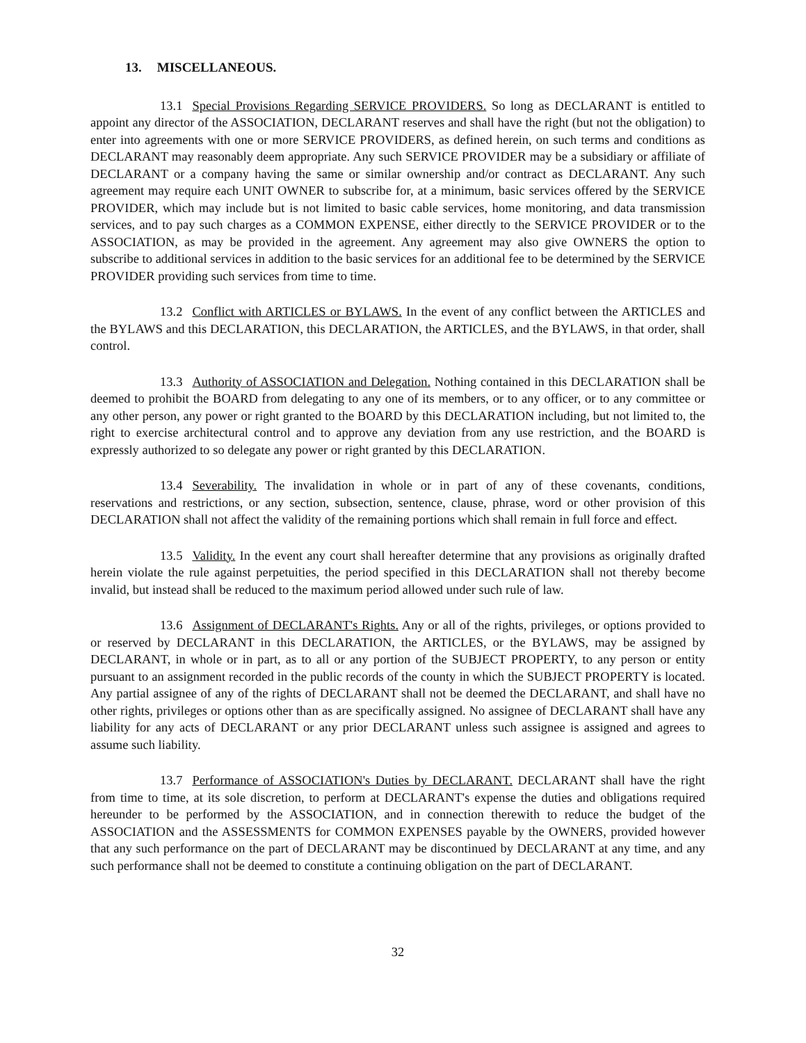13. MISCELLANEOUS.
13.1 Special Provisions Regarding SERVICE PROVIDERS. So long as DECLARANT is entitled to appoint any director of the ASSOCIATION, DECLARANT reserves and shall have the right (but not the obligation) to enter into agreements with one or more SERVICE PROVIDERS, as defined herein, on such terms and conditions as DECLARANT may reasonably deem appropriate. Any such SERVICE PROVIDER may be a subsidiary or affiliate of DECLARANT or a company having the same or similar ownership and/or contract as DECLARANT. Any such agreement may require each UNIT OWNER to subscribe for, at a minimum, basic services offered by the SERVICE PROVIDER, which may include but is not limited to basic cable services, home monitoring, and data transmission services, and to pay such charges as a COMMON EXPENSE, either directly to the SERVICE PROVIDER or to the ASSOCIATION, as may be provided in the agreement. Any agreement may also give OWNERS the option to subscribe to additional services in addition to the basic services for an additional fee to be determined by the SERVICE PROVIDER providing such services from time to time.
13.2 Conflict with ARTICLES or BYLAWS. In the event of any conflict between the ARTICLES and the BYLAWS and this DECLARATION, this DECLARATION, the ARTICLES, and the BYLAWS, in that order, shall control.
13.3 Authority of ASSOCIATION and Delegation. Nothing contained in this DECLARATION shall be deemed to prohibit the BOARD from delegating to any one of its members, or to any officer, or to any committee or any other person, any power or right granted to the BOARD by this DECLARATION including, but not limited to, the right to exercise architectural control and to approve any deviation from any use restriction, and the BOARD is expressly authorized to so delegate any power or right granted by this DECLARATION.
13.4 Severability. The invalidation in whole or in part of any of these covenants, conditions, reservations and restrictions, or any section, subsection, sentence, clause, phrase, word or other provision of this DECLARATION shall not affect the validity of the remaining portions which shall remain in full force and effect.
13.5 Validity. In the event any court shall hereafter determine that any provisions as originally drafted herein violate the rule against perpetuities, the period specified in this DECLARATION shall not thereby become invalid, but instead shall be reduced to the maximum period allowed under such rule of law.
13.6 Assignment of DECLARANT's Rights. Any or all of the rights, privileges, or options provided to or reserved by DECLARANT in this DECLARATION, the ARTICLES, or the BYLAWS, may be assigned by DECLARANT, in whole or in part, as to all or any portion of the SUBJECT PROPERTY, to any person or entity pursuant to an assignment recorded in the public records of the county in which the SUBJECT PROPERTY is located. Any partial assignee of any of the rights of DECLARANT shall not be deemed the DECLARANT, and shall have no other rights, privileges or options other than as are specifically assigned. No assignee of DECLARANT shall have any liability for any acts of DECLARANT or any prior DECLARANT unless such assignee is assigned and agrees to assume such liability.
13.7 Performance of ASSOCIATION's Duties by DECLARANT. DECLARANT shall have the right from time to time, at its sole discretion, to perform at DECLARANT's expense the duties and obligations required hereunder to be performed by the ASSOCIATION, and in connection therewith to reduce the budget of the ASSOCIATION and the ASSESSMENTS for COMMON EXPENSES payable by the OWNERS, provided however that any such performance on the part of DECLARANT may be discontinued by DECLARANT at any time, and any such performance shall not be deemed to constitute a continuing obligation on the part of DECLARANT.
32